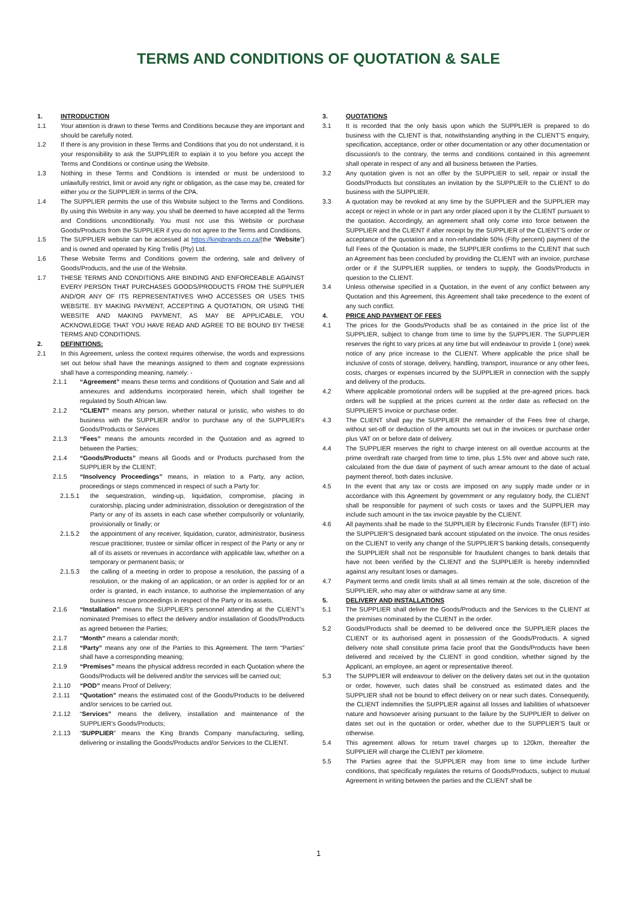TERMS AND CONDITIONS OF QUOTATION & SALE
1. INTRODUCTION
1.1 Your attention is drawn to these Terms and Conditions because they are important and should be carefully noted.
1.2 If there is any provision in these Terms and Conditions that you do not understand, it is your responsibility to ask the SUPPLIER to explain it to you before you accept the Terms and Conditions or continue using the Website.
1.3 Nothing in these Terms and Conditions is intended or must be understood to unlawfully restrict, limit or avoid any right or obligation, as the case may be, created for either you or the SUPPLIER in terms of the CPA.
1.4 The SUPPLIER permits the use of this Website subject to the Terms and Conditions. By using this Website in any way, you shall be deemed to have accepted all the Terms and Conditions unconditionally. You must not use this Website or purchase Goods/Products from the SUPPLIER if you do not agree to the Terms and Conditions.
1.5 The SUPPLIER website can be accessed at https://kingbrands.co.za/(the “Website”) and is owned and operated by King Trellis (Pty) Ltd.
1.6 These Website Terms and Conditions govern the ordering, sale and delivery of Goods/Products, and the use of the Website.
1.7 THESE TERMS AND CONDITIONS ARE BINDING AND ENFORCEABLE AGAINST EVERY PERSON THAT PURCHASES GOODS/PRODUCTS FROM THE SUPPLIER AND/OR ANY OF ITS REPRESENTATIVES WHO ACCESSES OR USES THIS WEBSITE. BY MAKING PAYMENT, ACCEPTING A QUOTATION, OR USING THE WEBSITE AND MAKING PAYMENT, AS MAY BE APPLICABLE, YOU ACKNOWLEDGE THAT YOU HAVE READ AND AGREE TO BE BOUND BY THESE TERMS AND CONDITIONS.
2. DEFINITIONS:
2.1 In this Agreement, unless the context requires otherwise, the words and expressions set out below shall have the meanings assigned to them and cognate expressions shall have a corresponding meaning, namely: -
2.1.1 “Agreement” means these terms and conditions of Quotation and Sale and all annexures and addendums incorporated herein, which shall together be regulated by South African law.
2.1.2 “CLIENT” means any person, whether natural or juristic, who wishes to do business with the SUPPLIER and/or to purchase any of the SUPPLIER’s Goods/Products or Services
2.1.3 “Fees” means the amounts recorded in the Quotation and as agreed to between the Parties;
2.1.4 “Goods/Products” means all Goods and or Products purchased from the SUPPLIER by the CLIENT;
2.1.5 “Insolvency Proceedings” means, in relation to a Party, any action, proceedings or steps commenced in respect of such a Party for:
2.1.5.1 the sequestration, winding-up, liquidation, compromise, placing in curatorship, placing under administration, dissolution or deregistration of the Party or any of its assets in each case whether compulsorily or voluntarily, provisionally or finally; or
2.1.5.2 the appointment of any receiver, liquidation, curator, administrator, business rescue practitioner, trustee or similar officer in respect of the Party or any or all of its assets or revenues in accordance with applicable law, whether on a temporary or permanent basis; or
2.1.5.3 the calling of a meeting in order to propose a resolution, the passing of a resolution, or the making of an application, or an order is applied for or an order is granted, in each instance, to authorise the implementation of any business rescue proceedings in respect of the Party or its assets.
2.1.6 “Installation” means the SUPPLIER’s personnel attending at the CLIENT’s nominated Premises to effect the delivery and/or installation of Goods/Products as agreed between the Parties;
2.1.7 “Month” means a calendar month;
2.1.8 “Party” means any one of the Parties to this Agreement. The term “Parties” shall have a corresponding meaning;
2.1.9 “Premises” means the physical address recorded in each Quotation where the Goods/Products will be delivered and/or the services will be carried out;
2.1.10 “POD” means Proof of Delivery;
2.1.11 “Quotation” means the estimated cost of the Goods/Products to be delivered and/or services to be carried out.
2.1.12 “Services” means the delivery, installation and maintenance of the SUPPLIER’s Goods/Products;
2.1.13 “SUPPLIER” means the King Brands Company manufacturing, selling, delivering or installing the Goods/Products and/or Services to the CLIENT.
3. QUOTATIONS
3.1 It is recorded that the only basis upon which the SUPPLIER is prepared to do business with the CLIENT is that, notwithstanding anything in the CLIENT’S enquiry, specification, acceptance, order or other documentation or any other documentation or discussion/s to the contrary, the terms and conditions contained in this agreement shall operate in respect of any and all business between the Parties.
3.2 Any quotation given is not an offer by the SUPPLIER to sell, repair or install the Goods/Products but constitutes an invitation by the SUPPLIER to the CLIENT to do business with the SUPPLIER.
3.3 A quotation may be revoked at any time by the SUPPLIER and the SUPPLIER may accept or reject in whole or in part any order placed upon it by the CLIENT pursuant to the quotation. Accordingly, an agreement shall only come into force between the SUPPLIER and the CLIENT if after receipt by the SUPPLIER of the CLIENT’S order or acceptance of the quotation and a non-refundable 50% (Fifty percent) payment of the full Fees of the Quotation is made, the SUPPLIER confirms to the CLIENT that such an Agreement has been concluded by providing the CLIENT with an invoice, purchase order or if the SUPPLIER supplies, or tenders to supply, the Goods/Products in question to the CLIENT.
3.4 Unless otherwise specified in a Quotation, in the event of any conflict between any Quotation and this Agreement, this Agreement shall take precedence to the extent of any such conflict.
4. PRICE AND PAYMENT OF FEES
4.1 The prices for the Goods/Products shall be as contained in the price list of the SUPPLIER, subject to change from time to time by the SUPPLIER. The SUPPLIER reserves the right to vary prices at any time but will endeavour to provide 1 (one) week notice of any price increase to the CLIENT. Where applicable the price shall be inclusive of costs of storage, delivery, handling, transport, insurance or any other fees, costs, charges or expenses incurred by the SUPPLIER in connection with the supply and delivery of the products.
4.2 Where applicable promotional orders will be supplied at the pre-agreed prices. back orders will be supplied at the prices current at the order date as reflected on the SUPPLIER’S invoice or purchase order.
4.3 The CLIENT shall pay the SUPPLIER the remainder of the Fees free of charge, without set-off or deduction of the amounts set out in the invoices or purchase order plus VAT on or before date of delivery.
4.4 The SUPPLIER reserves the right to charge interest on all overdue accounts at the prime overdraft rate charged from time to time, plus 1.5% over and above such rate, calculated from the due date of payment of such arrear amount to the date of actual payment thereof, both dates inclusive.
4.5 In the event that any tax or costs are imposed on any supply made under or in accordance with this Agreement by government or any regulatory body, the CLIENT shall be responsible for payment of such costs or taxes and the SUPPLIER may include such amount in the tax invoice payable by the CLIENT.
4.6 All payments shall be made to the SUPPLIER by Electronic Funds Transfer (EFT) into the SUPPLIER’S designated bank account stipulated on the invoice. The onus resides on the CLIENT to verify any change of the SUPPLIER’S banking details, consequently the SUPPLIER shall not be responsible for fraudulent changes to bank details that have not been verified by the CLIENT and the SUPPLIER is hereby indemnified against any resultant loses or damages.
4.7 Payment terms and credit limits shall at all times remain at the sole, discretion of the SUPPLIER, who may alter or withdraw same at any time.
5. DELIVERY AND INSTALLATIONS
5.1 The SUPPLIER shall deliver the Goods/Products and the Services to the CLIENT at the premises nominated by the CLIENT in the order.
5.2 Goods/Products shall be deemed to be delivered once the SUPPLIER places the CLIENT or its authorised agent in possession of the Goods/Products. A signed delivery note shall constitute prima facie proof that the Goods/Products have been delivered and received by the CLIENT in good condition, whether signed by the Applicant, an employee, an agent or representative thereof.
5.3 The SUPPLIER will endeavour to deliver on the delivery dates set out in the quotation or order, however, such dates shall be construed as estimated dates and the SUPPLIER shall not be bound to effect delivery on or near such dates. Consequently, the CLIENT indemnifies the SUPPLIER against all losses and liabilities of whatsoever nature and howsoever arising pursuant to the failure by the SUPPLIER to deliver on dates set out in the quotation or order, whether due to the SUPPLIER’S fault or otherwise.
5.4 This agreement allows for return travel charges up to 120km, thereafter the SUPPLIER will charge the CLIENT per kilometre.
5.5 The Parties agree that the SUPPLIER may from time to time include further conditions, that specifically regulates the returns of Goods/Products, subject to mutual Agreement in writing between the parties and the CLIENT shall be
1